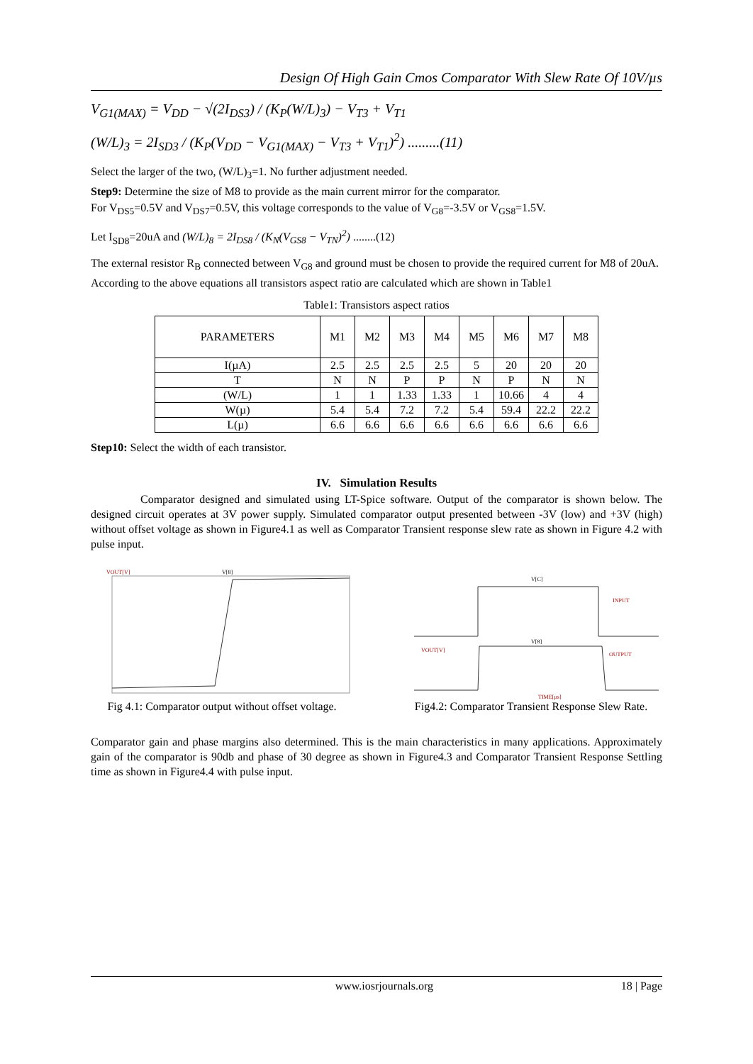Design Of High Gain Cmos Comparator With Slew Rate Of 10V/µs
V<sub>G1(MAX)</sub> = V<sub>DD</sub> − √(2I<sub>DS3</sub>) / (K<sub>P</sub>(W/L)<sub>3</sub>) − V<sub>T3</sub> + V<sub>T1</sub>
(W/L)<sub>3</sub> = 2I<sub>SD3</sub> / (K<sub>P</sub>(V<sub>DD</sub> − V<sub>G1(MAX)</sub> − V<sub>T3</sub> + V<sub>T1</sub>)<sup>2</sup>) .........(11)
Select the larger of the two, (W/L)<sub>3</sub>=1. No further adjustment needed.
Step9: Determine the size of M8 to provide as the main current mirror for the comparator.
For V<sub>DS5</sub>=0.5V and V<sub>DS7</sub>=0.5V, this voltage corresponds to the value of V<sub>G8</sub>=-3.5V or V<sub>GS8</sub>=1.5V.
Let I<sub>SD8</sub>=20uA and (W/L)<sub>8</sub> = 2I<sub>DS8</sub> / (K<sub>N</sub>(V<sub>GS8</sub> − V<sub>TN</sub>)<sup>2</sup>) ........(12)
The external resistor R<sub>B</sub> connected between V<sub>G8</sub> and ground must be chosen to provide the required current for M8 of 20uA.
According to the above equations all transistors aspect ratio are calculated which are shown in Table1
Table1: Transistors aspect ratios
| PARAMETERS | M1 | M2 | M3 | M4 | M5 | M6 | M7 | M8 |
| --- | --- | --- | --- | --- | --- | --- | --- | --- |
| I(µA) | 2.5 | 2.5 | 2.5 | 2.5 | 5 | 20 | 20 | 20 |
| T | N | N | P | P | N | P | N | N |
| (W/L) | 1 | 1 | 1.33 | 1.33 | 1 | 10.66 | 4 | 4 |
| W(µ) | 5.4 | 5.4 | 7.2 | 7.2 | 5.4 | 59.4 | 22.2 | 22.2 |
| L(µ) | 6.6 | 6.6 | 6.6 | 6.6 | 6.6 | 6.6 | 6.6 | 6.6 |
Step10: Select the width of each transistor.
IV. Simulation Results
Comparator designed and simulated using LT-Spice software. Output of the comparator is shown below. The designed circuit operates at 3V power supply. Simulated comparator output presented between -3V (low) and +3V (high) without offset voltage as shown in Figure4.1 as well as Comparator Transient response slew rate as shown in Figure 4.2 with pulse input.
VOUT[V]
V[8]
Fig 4.1: Comparator output without offset voltage.
V[C]
INPUT
V[8]
VOUT[V]
OUTPUT
TIME[µs]
Fig4.2: Comparator Transient Response Slew Rate.
Comparator gain and phase margins also determined. This is the main characteristics in many applications. Approximately gain of the comparator is 90db and phase of 30 degree as shown in Figure4.3 and Comparator Transient Response Settling time as shown in Figure4.4 with pulse input.
www.iosrjournals.org 18 | Page